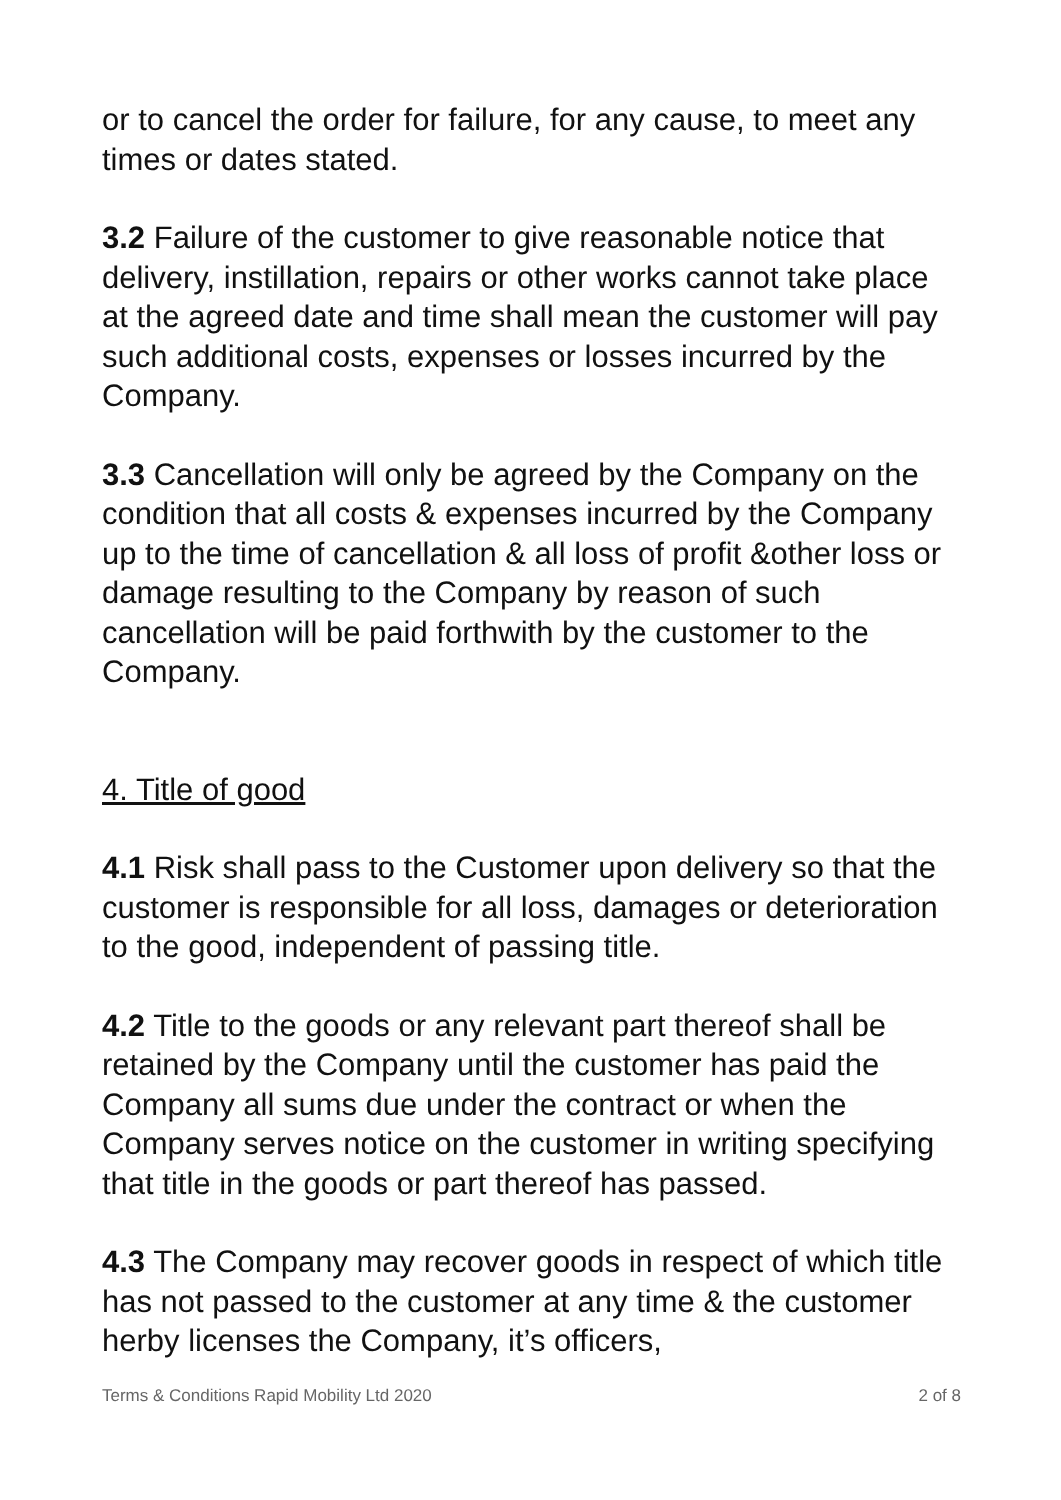or to cancel the order for failure, for any cause, to meet any times or dates stated.
3.2 Failure of the customer to give reasonable notice that delivery, instillation, repairs or other works cannot take place at the agreed date and time shall mean the customer will pay such additional costs, expenses or losses incurred by the Company.
3.3 Cancellation will only be agreed by the Company on the condition that all costs & expenses incurred by the Company up to the time of cancellation & all loss of profit &other loss or damage resulting to the Company by reason of such cancellation will be paid forthwith by the customer to the Company.
4. Title of good
4.1 Risk shall pass to the Customer upon delivery so that the customer is responsible for all loss, damages or deterioration to the good, independent of passing title.
4.2 Title to the goods or any relevant part thereof shall be retained by the Company until the customer has paid the Company all sums due under the contract or when the Company serves notice on the customer in writing specifying that title in the goods or part thereof has passed.
4.3 The Company may recover goods in respect of which title has not passed to the customer at any time & the customer herby licenses the Company, it’s officers,
Terms & Conditions Rapid Mobility Ltd 2020 2 of 8